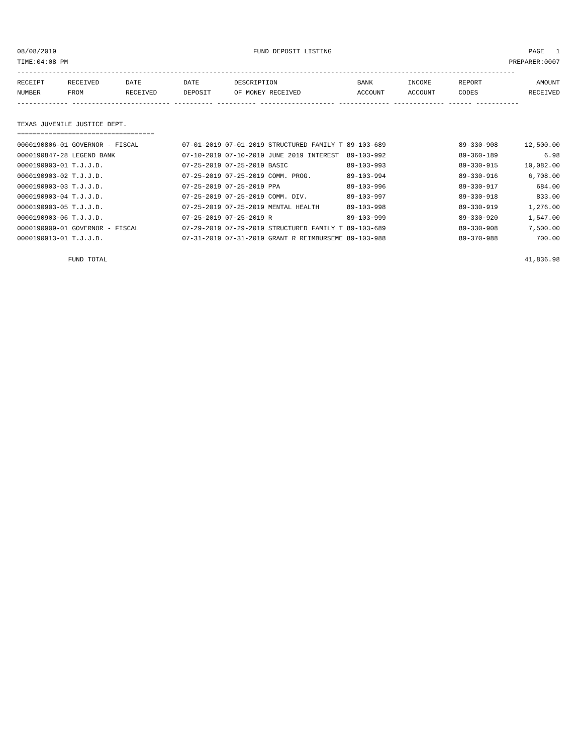08/08/2019 FUND DEPOSIT LISTING PAGE 1
TIME:04:08 PM PREPARER:0007
-------------------------------------------------------------------------------------------------------------------------------
| RECEIPT | RECEIVED | DATE | DATE | DESCRIPTION | BANK | INCOME | REPORT | AMOUNT |
| --- | --- | --- | --- | --- | --- | --- | --- | --- |
| NUMBER | FROM | RECEIVED | DEPOSIT | OF MONEY RECEIVED | ACCOUNT | ACCOUNT | CODES | RECEIVED |
------------- ------------------------- ---------- ---------- ------------------- ------------- ------------- ------ -----------
TEXAS JUVENILE JUSTICE DEPT.
===================================
| 0000190806-01 GOVERNOR - FISCAL | 07-01-2019 07-01-2019 STRUCTURED FAMILY T 89-103-689 | 89-330-908 | 12,500.00 |
| 0000190847-28 LEGEND BANK | 07-10-2019 07-10-2019 JUNE 2019 INTEREST 89-103-992 | 89-360-189 | 6.98 |
| 0000190903-01 T.J.J.D. | 07-25-2019 07-25-2019 BASIC 89-103-993 | 89-330-915 | 10,082.00 |
| 0000190903-02 T.J.J.D. | 07-25-2019 07-25-2019 COMM. PROG. 89-103-994 | 89-330-916 | 6,708.00 |
| 0000190903-03 T.J.J.D. | 07-25-2019 07-25-2019 PPA 89-103-996 | 89-330-917 | 684.00 |
| 0000190903-04 T.J.J.D. | 07-25-2019 07-25-2019 COMM. DIV. 89-103-997 | 89-330-918 | 833.00 |
| 0000190903-05 T.J.J.D. | 07-25-2019 07-25-2019 MENTAL HEALTH 89-103-998 | 89-330-919 | 1,276.00 |
| 0000190903-06 T.J.J.D. | 07-25-2019 07-25-2019 R 89-103-999 | 89-330-920 | 1,547.00 |
| 0000190909-01 GOVERNOR - FISCAL | 07-29-2019 07-29-2019 STRUCTURED FAMILY T 89-103-689 | 89-330-908 | 7,500.00 |
| 0000190913-01 T.J.J.D. | 07-31-2019 07-31-2019 GRANT R REIMBURSEME 89-103-988 | 89-370-988 | 700.00 |
| FUND TOTAL | | | 41,836.98 |